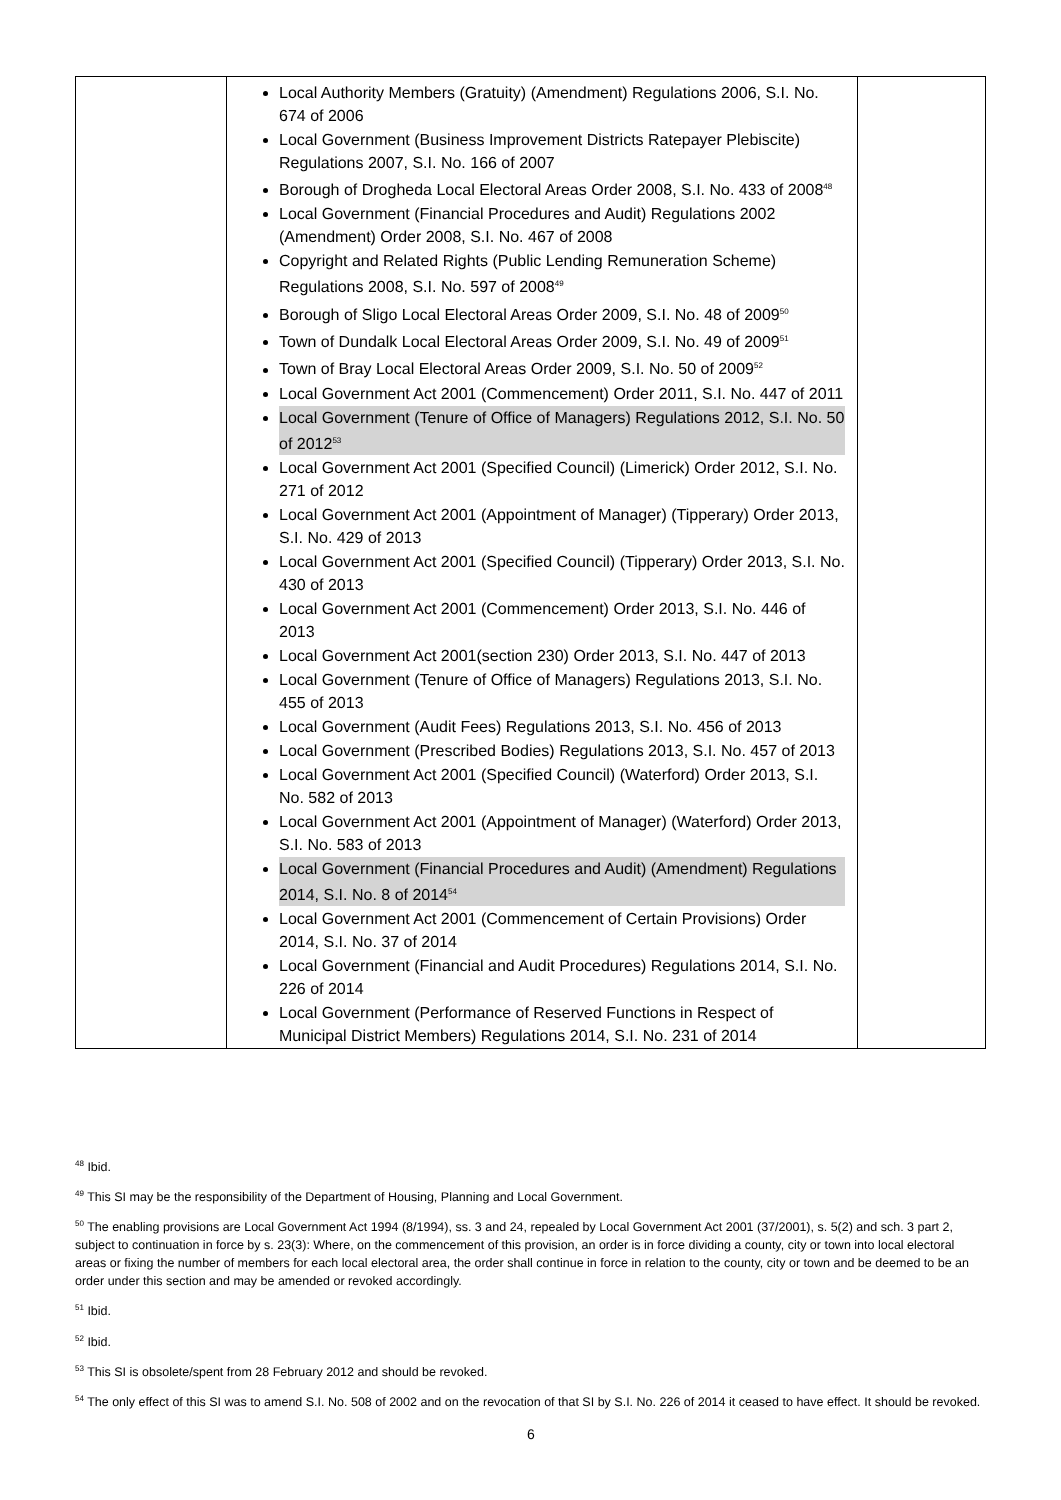| | Local Authority Members (Gratuity) (Amendment) Regulations 2006, S.I. No. 674 of 2006 Local Government (Business Improvement Districts Ratepayer Plebiscite) Regulations 2007, S.I. No. 166 of 2007 Borough of Drogheda Local Electoral Areas Order 2008, S.I. No. 433 of 2008<sup>48</sup> Local Government (Financial Procedures and Audit) Regulations 2002 (Amendment) Order 2008, S.I. No. 467 of 2008 Copyright and Related Rights (Public Lending Remuneration Scheme) Regulations 2008, S.I. No. 597 of 2008<sup>49</sup> Borough of Sligo Local Electoral Areas Order 2009, S.I. No. 48 of 2009<sup>50</sup> Town of Dundalk Local Electoral Areas Order 2009, S.I. No. 49 of 2009<sup>51</sup> Town of Bray Local Electoral Areas Order 2009, S.I. No. 50 of 2009<sup>52</sup> Local Government Act 2001 (Commencement) Order 2011, S.I. No. 447 of 2011 Local Government (Tenure of Office of Managers) Regulations 2012, S.I. No. 50 of 2012<sup>53</sup> Local Government Act 2001 (Specified Council) (Limerick) Order 2012, S.I. No. 271 of 2012 Local Government Act 2001 (Appointment of Manager) (Tipperary) Order 2013, S.I. No. 429 of 2013 Local Government Act 2001 (Specified Council) (Tipperary) Order 2013, S.I. No. 430 of 2013 Local Government Act 2001 (Commencement) Order 2013, S.I. No. 446 of 2013 Local Government Act 2001(section 230) Order 2013, S.I. No. 447 of 2013 Local Government (Tenure of Office of Managers) Regulations 2013, S.I. No. 455 of 2013 Local Government (Audit Fees) Regulations 2013, S.I. No. 456 of 2013 Local Government (Prescribed Bodies) Regulations 2013, S.I. No. 457 of 2013 Local Government Act 2001 (Specified Council) (Waterford) Order 2013, S.I. No. 582 of 2013 Local Government Act 2001 (Appointment of Manager) (Waterford) Order 2013, S.I. No. 583 of 2013 Local Government (Financial Procedures and Audit) (Amendment) Regulations 2014, S.I. No. 8 of 2014<sup>54</sup> Local Government Act 2001 (Commencement of Certain Provisions) Order 2014, S.I. No. 37 of 2014 Local Government (Financial and Audit Procedures) Regulations 2014, S.I. No. 226 of 2014 Local Government (Performance of Reserved Functions in Respect of Municipal District Members) Regulations 2014, S.I. No. 231 of 2014 | |
<sup>48</sup> Ibid.
<sup>49</sup> This SI may be the responsibility of the Department of Housing, Planning and Local Government.
<sup>50</sup> The enabling provisions are Local Government Act 1994 (8/1994), ss. 3 and 24, repealed by Local Government Act 2001 (37/2001), s. 5(2) and sch. 3 part 2, subject to continuation in force by s. 23(3): Where, on the commencement of this provision, an order is in force dividing a county, city or town into local electoral areas or fixing the number of members for each local electoral area, the order shall continue in force in relation to the county, city or town and be deemed to be an order under this section and may be amended or revoked accordingly.
<sup>51</sup> Ibid.
<sup>52</sup> Ibid.
<sup>53</sup> This SI is obsolete/spent from 28 February 2012 and should be revoked.
<sup>54</sup> The only effect of this SI was to amend S.I. No. 508 of 2002 and on the revocation of that SI by S.I. No. 226 of 2014 it ceased to have effect. It should be revoked.
6